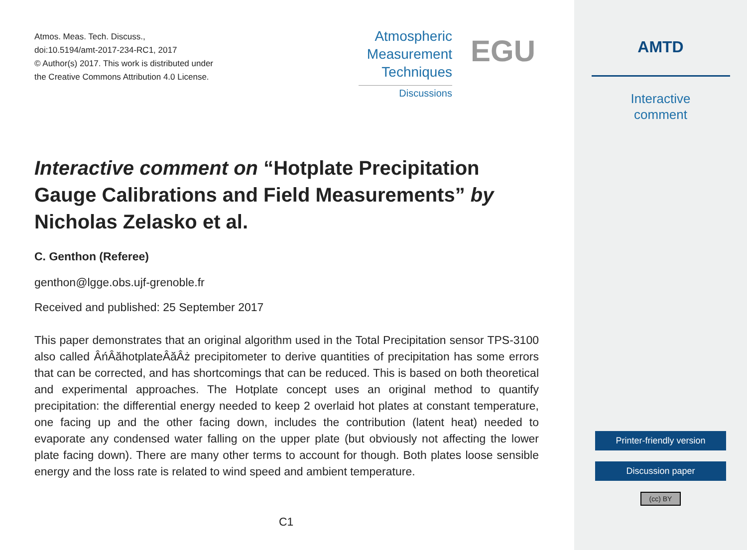Atmos. Meas. Tech. Discuss.,
doi:10.5194/amt-2017-234-RC1, 2017
© Author(s) 2017. This work is distributed under
the Creative Commons Attribution 4.0 License.
Atmospheric
Measurement
Techniques
Discussions
EGU
Interactive comment on “Hotplate Precipitation Gauge Calibrations and Field Measurements” by Nicholas Zelasko et al.
C. Genthon (Referee)
genthon@lgge.obs.ujf-grenoble.fr
Received and published: 25 September 2017
This paper demonstrates that an original algorithm used in the Total Precipitation sensor TPS-3100 also called ÂńÂăhotplateÂăÂż precipitometer to derive quantities of precipitation has some errors that can be corrected, and has shortcomings that can be reduced. This is based on both theoretical and experimental approaches. The Hotplate concept uses an original method to quantify precipitation: the differential energy needed to keep 2 overlaid hot plates at constant temperature, one facing up and the other facing down, includes the contribution (latent heat) needed to evaporate any condensed water falling on the upper plate (but obviously not affecting the lower plate facing down). There are many other terms to account for though. Both plates loose sensible energy and the loss rate is related to wind speed and ambient temperature.
C1
AMTD
Interactive
comment
Printer-friendly version
Discussion paper
(cc) BY